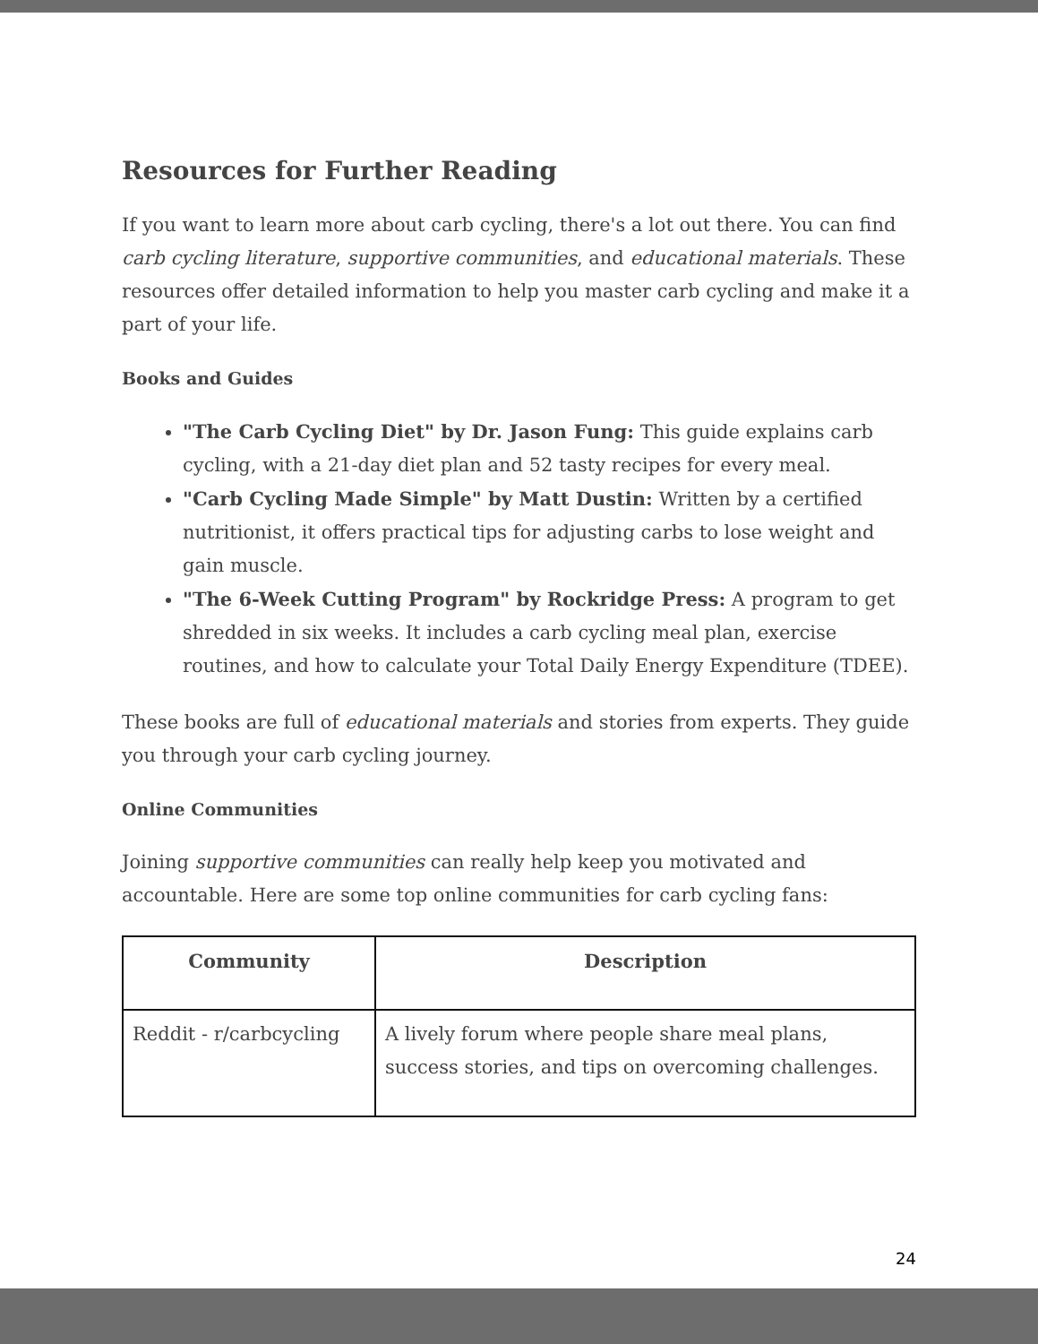Resources for Further Reading
If you want to learn more about carb cycling, there's a lot out there. You can find carb cycling literature, supportive communities, and educational materials. These resources offer detailed information to help you master carb cycling and make it a part of your life.
Books and Guides
"The Carb Cycling Diet" by Dr. Jason Fung: This guide explains carb cycling, with a 21-day diet plan and 52 tasty recipes for every meal.
"Carb Cycling Made Simple" by Matt Dustin: Written by a certified nutritionist, it offers practical tips for adjusting carbs to lose weight and gain muscle.
"The 6-Week Cutting Program" by Rockridge Press: A program to get shredded in six weeks. It includes a carb cycling meal plan, exercise routines, and how to calculate your Total Daily Energy Expenditure (TDEE).
These books are full of educational materials and stories from experts. They guide you through your carb cycling journey.
Online Communities
Joining supportive communities can really help keep you motivated and accountable. Here are some top online communities for carb cycling fans:
| Community | Description |
| --- | --- |
| Reddit - r/carbcycling | A lively forum where people share meal plans, success stories, and tips on overcoming challenges. |
24